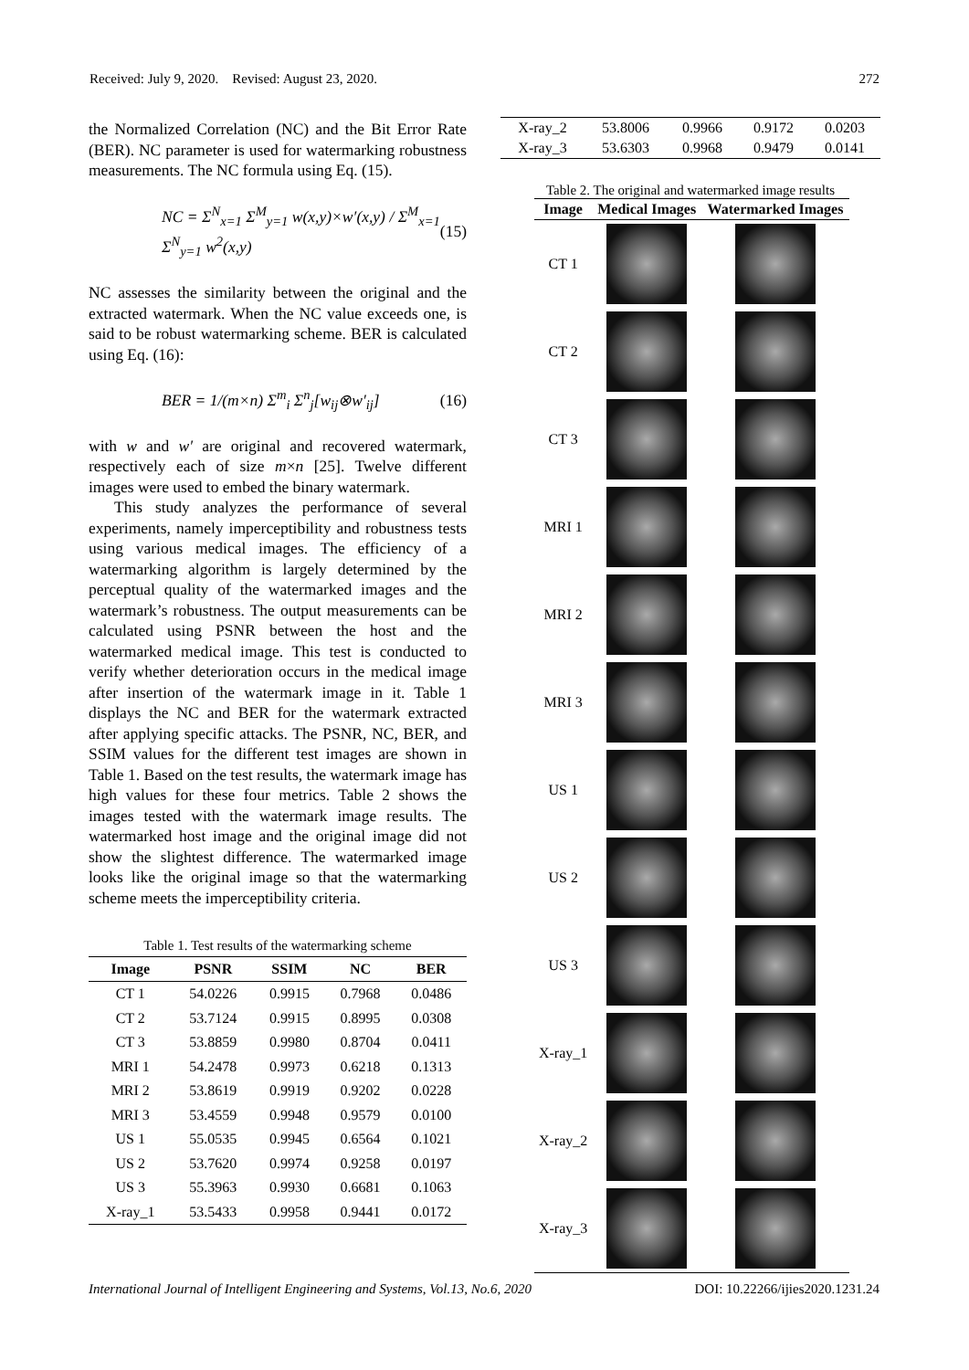Received: July 9, 2020. Revised: August 23, 2020. 272
the Normalized Correlation (NC) and the Bit Error Rate (BER). NC parameter is used for watermarking robustness measurements. The NC formula using Eq. (15).
NC = Σ<sup>N</sup><sub>x=1</sub> Σ<sup>M</sup><sub>y=1</sub> w(x,y)×w′(x,y) / Σ<sup>M</sup><sub>x=1</sub> Σ<sup>N</sup><sub>y=1</sub> w<sup>2</sup>(x,y) (15)
NC assesses the similarity between the original and the extracted watermark. When the NC value exceeds one, is said to be robust watermarking scheme. BER is calculated using Eq. (16):
BER = 1/(m×n) Σ<sup>m</sup><sub>i</sub> Σ<sup>n</sup><sub>j</sub>[w<sub>ij</sub>⊗w′<sub>ij</sub>] (16)
with w and w′ are original and recovered watermark, respectively each of size m×n [25]. Twelve different images were used to embed the binary watermark.
This study analyzes the performance of several experiments, namely imperceptibility and robustness tests using various medical images. The efficiency of a watermarking algorithm is largely determined by the perceptual quality of the watermarked images and the watermark’s robustness. The output measurements can be calculated using PSNR between the host and the watermarked medical image. This test is conducted to verify whether deterioration occurs in the medical image after insertion of the watermark image in it. Table 1 displays the NC and BER for the watermark extracted after applying specific attacks. The PSNR, NC, BER, and SSIM values for the different test images are shown in Table 1. Based on the test results, the watermark image has high values for these four metrics. Table 2 shows the images tested with the watermark image results. The watermarked host image and the original image did not show the slightest difference. The watermarked image looks like the original image so that the watermarking scheme meets the imperceptibility criteria.
Table 1. Test results of the watermarking scheme
| Image | PSNR | SSIM | NC | BER |
| --- | --- | --- | --- | --- |
| CT 1 | 54.0226 | 0.9915 | 0.7968 | 0.0486 |
| CT 2 | 53.7124 | 0.9915 | 0.8995 | 0.0308 |
| CT 3 | 53.8859 | 0.9980 | 0.8704 | 0.0411 |
| MRI 1 | 54.2478 | 0.9973 | 0.6218 | 0.1313 |
| MRI 2 | 53.8619 | 0.9919 | 0.9202 | 0.0228 |
| MRI 3 | 53.4559 | 0.9948 | 0.9579 | 0.0100 |
| US 1 | 55.0535 | 0.9945 | 0.6564 | 0.1021 |
| US 2 | 53.7620 | 0.9974 | 0.9258 | 0.0197 |
| US 3 | 55.3963 | 0.9930 | 0.6681 | 0.1063 |
| X-ray_1 | 53.5433 | 0.9958 | 0.9441 | 0.0172 |
| X-ray_2 | 53.8006 | 0.9966 | 0.9172 | 0.0203 |
| X-ray_3 | 53.6303 | 0.9968 | 0.9479 | 0.0141 |
Table 2. The original and watermarked image results
| Image | Medical Images | Watermarked Images |
| --- | --- | --- |
| CT 1 | | |
| CT 2 | | |
| CT 3 | | |
| MRI 1 | | |
| MRI 2 | | |
| MRI 3 | | |
| US 1 | | |
| US 2 | | |
| US 3 | | |
| X-ray_1 | | |
| X-ray_2 | | |
| X-ray_3 | | |
International Journal of Intelligent Engineering and Systems, Vol.13, No.6, 2020 DOI: 10.22266/ijies2020.1231.24